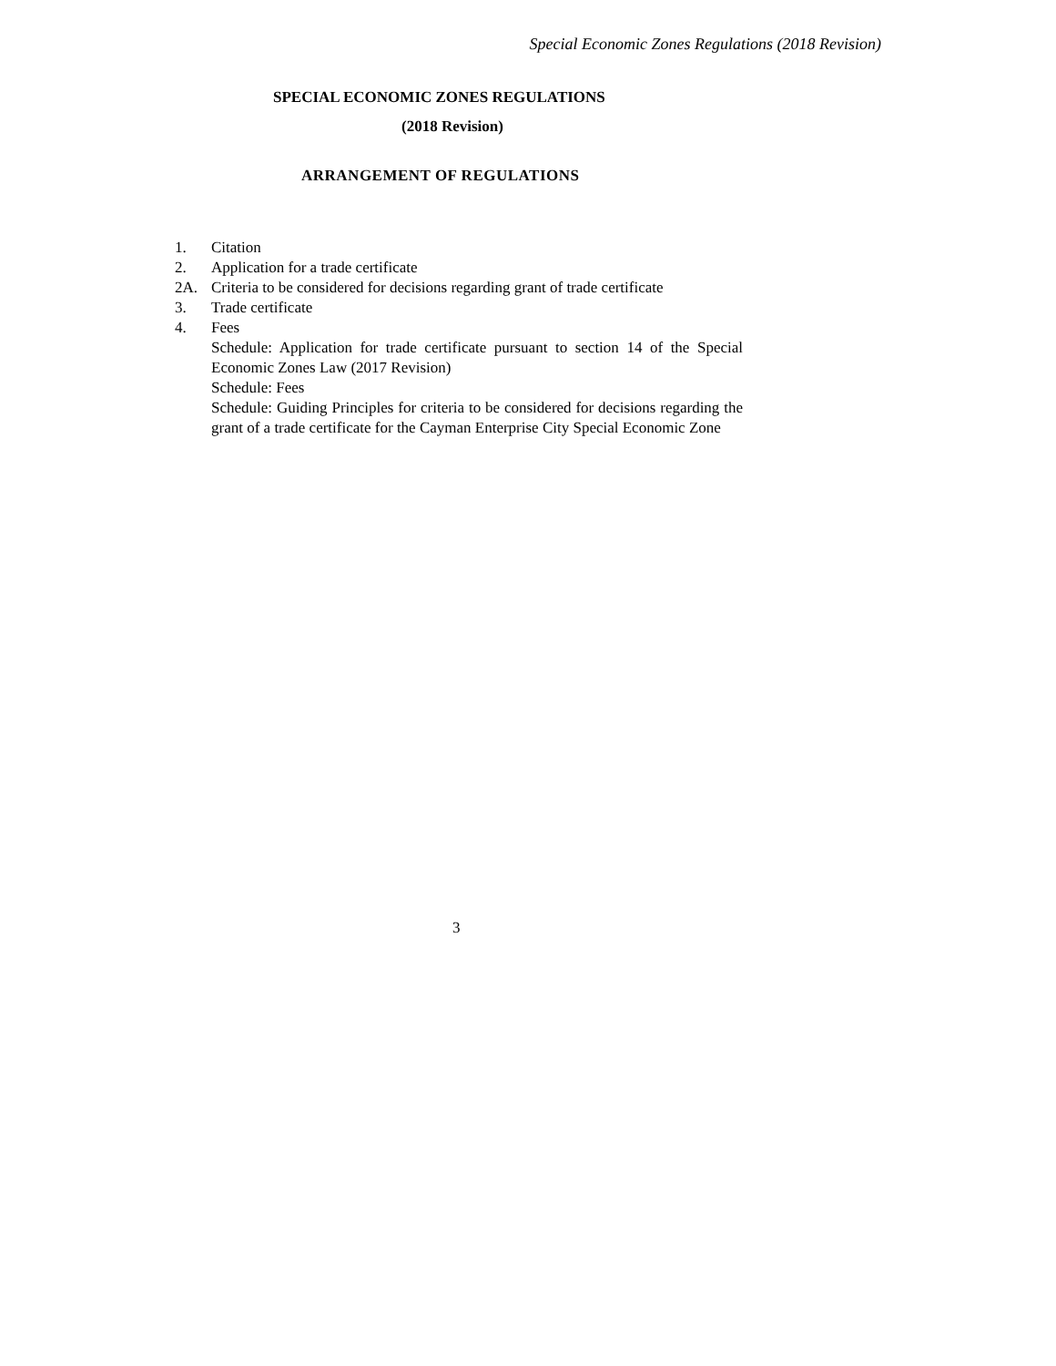Special Economic Zones Regulations (2018 Revision)
SPECIAL ECONOMIC ZONES REGULATIONS
(2018 Revision)
ARRANGEMENT OF REGULATIONS
1. Citation
2. Application for a trade certificate
2A. Criteria to be considered for decisions regarding grant of trade certificate
3. Trade certificate
4. Fees
Schedule: Application for trade certificate pursuant to section 14 of the Special Economic Zones Law (2017 Revision)
Schedule: Fees
Schedule: Guiding Principles for criteria to be considered for decisions regarding the grant of a trade certificate for the Cayman Enterprise City Special Economic Zone
3